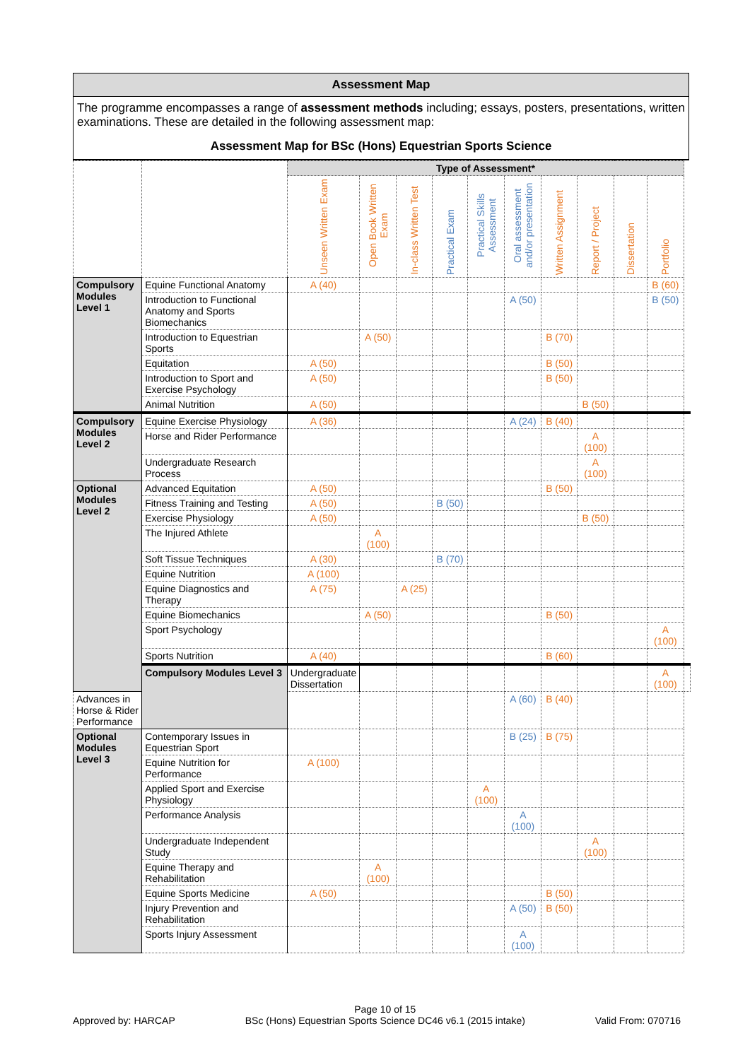Assessment Map
The programme encompasses a range of assessment methods including; essays, posters, presentations, written examinations. These are detailed in the following assessment map:
Assessment Map for BSc (Hons) Equestrian Sports Science
| | | Type of Assessment* | | | | | | | | | | |
| --- | --- | --- | --- | --- | --- | --- | --- | --- | --- | --- | --- | --- |
| | | Unseen Written Exam | Open Book Written Exam | In-class Written Test | Practical Exam | Practical Skills Assessment | Oral assessment and/or presentation | Written Assignment | Report / Project | Dissertation | Portfolio | |
| Compulsory Modules Level 1 | Equine Functional Anatomy | A (40) | | | | | | | | | B (60) | |
| | Introduction to Functional Anatomy and Sports Biomechanics | | | | | | A (50) | | | | B (50) | |
| | Introduction to Equestrian Sports | | A (50) | | | | | B (70) | | | | |
| | Equitation | A (50) | | | | | | B (50) | | | | |
| | Introduction to Sport and Exercise Psychology | A (50) | | | | | | B (50) | | | | |
| | Animal Nutrition | A (50) | | | | | | | B (50) | | | |
| Compulsory Modules Level 2 | Equine Exercise Physiology | A (36) | | | | | A (24) | B (40) | | | | |
| | Horse and Rider Performance | | | | | | | | A (100) | | | |
| | Undergraduate Research Process | | | | | | | | A (100) | | | |
| Optional Modules Level 2 | Advanced Equitation | A (50) | | | | | | B (50) | | | | |
| | Fitness Training and Testing | A (50) | | | B (50) | | | | | | | |
| | Exercise Physiology | A (50) | | | | | | | B (50) | | | |
| | The Injured Athlete | | A (100) | | | | | | | | | |
| | Soft Tissue Techniques | A (30) | | | B (70) | | | | | | | |
| | Equine Nutrition | A (100) | | | | | | | | | | |
| | Equine Diagnostics and Therapy | A (75) | | A (25) | | | | | | | | |
| | Equine Biomechanics | | A (50) | | | | | B (50) | | | | |
| | Sport Psychology | | | | | | | | | | A (100) | |
| | Sports Nutrition | A (40) | | | | | | B (60) | | | | |
| | Compulsory Modules Level 3 | Undergraduate Dissertation | | | | | | | | | A (100) | |
| Advances in Horse & Rider Performance | | | | | | | A (60) | B (40) | | | | |
| Optional Modules Level 3 | Contemporary Issues in Equestrian Sport | | | | | | B (25) | B (75) | | | | |
| | Equine Nutrition for Performance | A (100) | | | | | | | | | | |
| | Applied Sport and Exercise Physiology | | | | | A (100) | | | | | | |
| | Performance Analysis | | | | | | A (100) | | | | | |
| | Undergraduate Independent Study | | | | | | | | A (100) | | | |
| | Equine Therapy and Rehabilitation | | A (100) | | | | | | | | | |
| | Equine Sports Medicine | A (50) | | | | | | B (50) | | | | |
| | Injury Prevention and Rehabilitation | | | | | | A (50) | B (50) | | | | |
| | Sports Injury Assessment | | | | | | A (100) | | | | | |
Approved by: HARCAP
Page 10 of 15
BSc (Hons) Equestrian Sports Science DC46 v6.1 (2015 intake)
Valid From: 070716